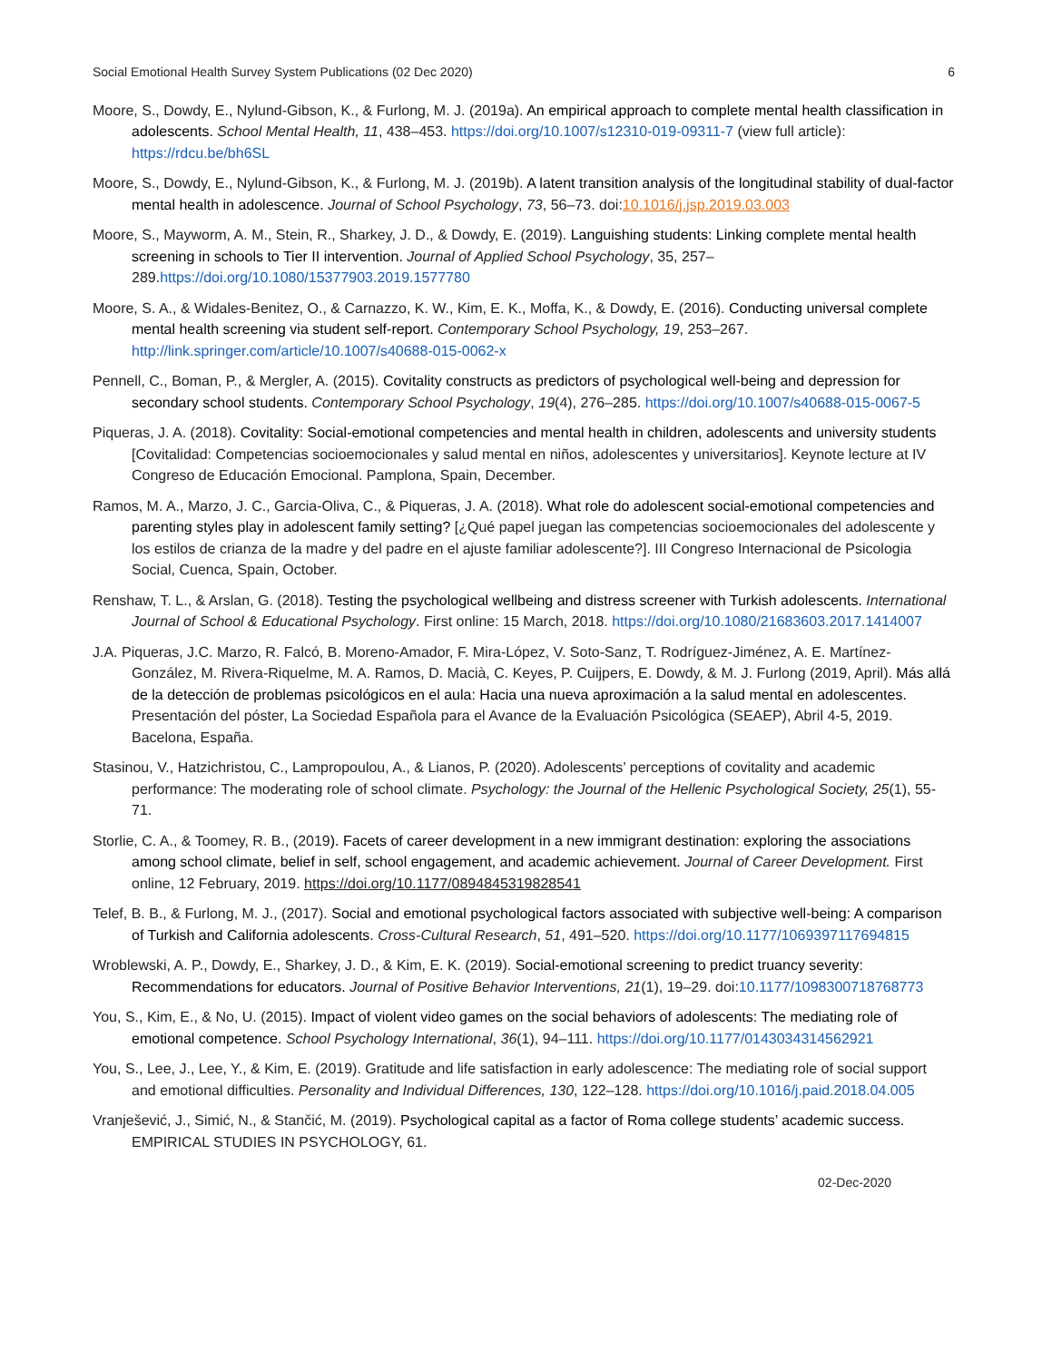Social Emotional Health Survey System Publications (02 Dec 2020) 6
Moore, S., Dowdy, E., Nylund-Gibson, K., & Furlong, M. J. (2019a). An empirical approach to complete mental health classification in adolescents. School Mental Health, 11, 438–453. https://doi.org/10.1007/s12310-019-09311-7 (view full article): https://rdcu.be/bh6SL
Moore, S., Dowdy, E., Nylund-Gibson, K., & Furlong, M. J. (2019b). A latent transition analysis of the longitudinal stability of dual-factor mental health in adolescence. Journal of School Psychology, 73, 56–73. doi:10.1016/j.jsp.2019.03.003
Moore, S., Mayworm, A. M., Stein, R., Sharkey, J. D., & Dowdy, E. (2019). Languishing students: Linking complete mental health screening in schools to Tier II intervention. Journal of Applied School Psychology, 35, 257–289.https://doi.org/10.1080/15377903.2019.1577780
Moore, S. A., & Widales-Benitez, O., & Carnazzo, K. W., Kim, E. K., Moffa, K., & Dowdy, E. (2016). Conducting universal complete mental health screening via student self-report. Contemporary School Psychology, 19, 253–267. http://link.springer.com/article/10.1007/s40688-015-0062-x
Pennell, C., Boman, P., & Mergler, A. (2015). Covitality constructs as predictors of psychological well-being and depression for secondary school students. Contemporary School Psychology, 19(4), 276–285. https://doi.org/10.1007/s40688-015-0067-5
Piqueras, J. A. (2018). Covitality: Social-emotional competencies and mental health in children, adolescents and university students [Covitalidad: Competencias socioemocionales y salud mental en niños, adolescentes y universitarios]. Keynote lecture at IV Congreso de Educación Emocional. Pamplona, Spain, December.
Ramos, M. A., Marzo, J. C., Garcia-Oliva, C., & Piqueras, J. A. (2018). What role do adolescent social-emotional competencies and parenting styles play in adolescent family setting? [¿Qué papel juegan las competencias socioemocionales del adolescente y los estilos de crianza de la madre y del padre en el ajuste familiar adolescente?]. III Congreso Internacional de Psicologia Social, Cuenca, Spain, October.
Renshaw, T. L., & Arslan, G. (2018). Testing the psychological wellbeing and distress screener with Turkish adolescents. International Journal of School & Educational Psychology. First online: 15 March, 2018. https://doi.org/10.1080/21683603.2017.1414007
J.A. Piqueras, J.C. Marzo, R. Falcó, B. Moreno-Amador, F. Mira-López, V. Soto-Sanz, T. Rodríguez-Jiménez, A. E. Martínez-González, M. Rivera-Riquelme, M. A. Ramos, D. Macià, C. Keyes, P. Cuijpers, E. Dowdy, & M. J. Furlong (2019, April). Más allá de la detección de problemas psicológicos en el aula: Hacia una nueva aproximación a la salud mental en adolescentes. Presentación del póster, La Sociedad Española para el Avance de la Evaluación Psicológica (SEAEP), Abril 4-5, 2019. Bacelona, España.
Stasinou, V., Hatzichristou, C., Lampropoulou, A., & Lianos, P. (2020). Adolescents’ perceptions of covitality and academic performance: The moderating role of school climate. Psychology: the Journal of the Hellenic Psychological Society, 25(1), 55-71.
Storlie, C. A., & Toomey, R. B., (2019). Facets of career development in a new immigrant destination: exploring the associations among school climate, belief in self, school engagement, and academic achievement. Journal of Career Development. First online, 12 February, 2019. https://doi.org/10.1177/0894845319828541
Telef, B. B., & Furlong, M. J., (2017). Social and emotional psychological factors associated with subjective well-being: A comparison of Turkish and California adolescents. Cross-Cultural Research, 51, 491–520. https://doi.org/10.1177/1069397117694815
Wroblewski, A. P., Dowdy, E., Sharkey, J. D., & Kim, E. K. (2019). Social-emotional screening to predict truancy severity: Recommendations for educators. Journal of Positive Behavior Interventions, 21(1), 19–29. doi:10.1177/1098300718768773
You, S., Kim, E., & No, U. (2015). Impact of violent video games on the social behaviors of adolescents: The mediating role of emotional competence. School Psychology International, 36(1), 94–111. https://doi.org/10.1177/0143034314562921
You, S., Lee, J., Lee, Y., & Kim, E. (2019). Gratitude and life satisfaction in early adolescence: The mediating role of social support and emotional difficulties. Personality and Individual Differences, 130, 122–128. https://doi.org/10.1016/j.paid.2018.04.005
Vranješević, J., Simić, N., & Stančić, M. (2019). Psychological capital as a factor of Roma college students’ academic success. EMPIRICAL STUDIES IN PSYCHOLOGY, 61.
02-Dec-2020